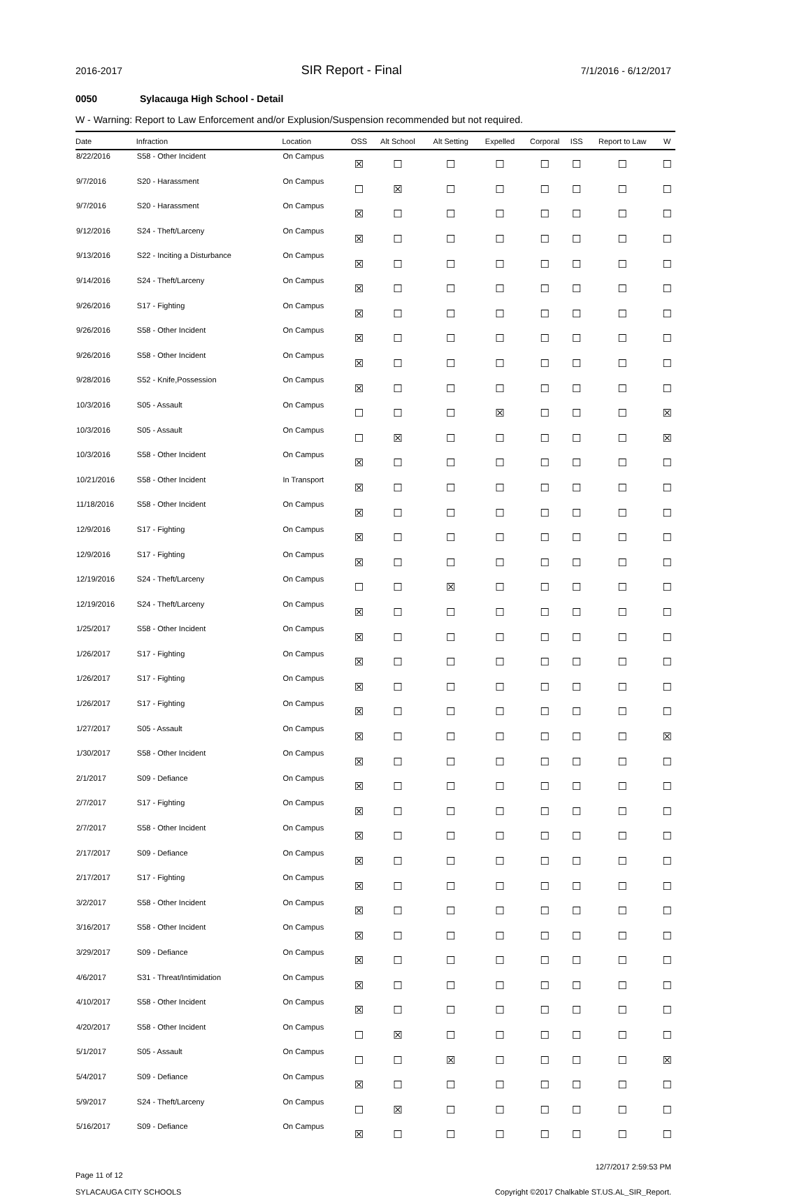2016-2017
SIR Report - Final
7/1/2016 - 6/12/2017
0050 Sylacauga High School - Detail
W - Warning: Report to Law Enforcement and/or Explusion/Suspension recommended but not required.
| Date | Infraction | Location | OSS | Alt School | Alt Setting | Expelled | Corporal | ISS | Report to Law | W |
| --- | --- | --- | --- | --- | --- | --- | --- | --- | --- | --- |
| 8/22/2016 | S58 - Other Incident | On Campus | ☒ | ☐ | ☐ | ☐ | ☐ | ☐ | ☐ | ☐ |
| 9/7/2016 | S20 - Harassment | On Campus | ☐ | ☒ | ☐ | ☐ | ☐ | ☐ | ☐ | ☐ |
| 9/7/2016 | S20 - Harassment | On Campus | ☒ | ☐ | ☐ | ☐ | ☐ | ☐ | ☐ | ☐ |
| 9/12/2016 | S24 - Theft/Larceny | On Campus | ☒ | ☐ | ☐ | ☐ | ☐ | ☐ | ☐ | ☐ |
| 9/13/2016 | S22 - Inciting a Disturbance | On Campus | ☒ | ☐ | ☐ | ☐ | ☐ | ☐ | ☐ | ☐ |
| 9/14/2016 | S24 - Theft/Larceny | On Campus | ☒ | ☐ | ☐ | ☐ | ☐ | ☐ | ☐ | ☐ |
| 9/26/2016 | S17 - Fighting | On Campus | ☒ | ☐ | ☐ | ☐ | ☐ | ☐ | ☐ | ☐ |
| 9/26/2016 | S58 - Other Incident | On Campus | ☒ | ☐ | ☐ | ☐ | ☐ | ☐ | ☐ | ☐ |
| 9/26/2016 | S58 - Other Incident | On Campus | ☒ | ☐ | ☐ | ☐ | ☐ | ☐ | ☐ | ☐ |
| 9/28/2016 | S52 - Knife,Possession | On Campus | ☒ | ☐ | ☐ | ☐ | ☐ | ☐ | ☐ | ☐ |
| 10/3/2016 | S05 - Assault | On Campus | ☐ | ☐ | ☐ | ☒ | ☐ | ☐ | ☐ | ☒ |
| 10/3/2016 | S05 - Assault | On Campus | ☐ | ☒ | ☐ | ☐ | ☐ | ☐ | ☐ | ☒ |
| 10/3/2016 | S58 - Other Incident | On Campus | ☒ | ☐ | ☐ | ☐ | ☐ | ☐ | ☐ | ☐ |
| 10/21/2016 | S58 - Other Incident | In Transport | ☒ | ☐ | ☐ | ☐ | ☐ | ☐ | ☐ | ☐ |
| 11/18/2016 | S58 - Other Incident | On Campus | ☒ | ☐ | ☐ | ☐ | ☐ | ☐ | ☐ | ☐ |
| 12/9/2016 | S17 - Fighting | On Campus | ☒ | ☐ | ☐ | ☐ | ☐ | ☐ | ☐ | ☐ |
| 12/9/2016 | S17 - Fighting | On Campus | ☒ | ☐ | ☐ | ☐ | ☐ | ☐ | ☐ | ☐ |
| 12/19/2016 | S24 - Theft/Larceny | On Campus | ☐ | ☐ | ☒ | ☐ | ☐ | ☐ | ☐ | ☐ |
| 12/19/2016 | S24 - Theft/Larceny | On Campus | ☒ | ☐ | ☐ | ☐ | ☐ | ☐ | ☐ | ☐ |
| 1/25/2017 | S58 - Other Incident | On Campus | ☒ | ☐ | ☐ | ☐ | ☐ | ☐ | ☐ | ☐ |
| 1/26/2017 | S17 - Fighting | On Campus | ☒ | ☐ | ☐ | ☐ | ☐ | ☐ | ☐ | ☐ |
| 1/26/2017 | S17 - Fighting | On Campus | ☒ | ☐ | ☐ | ☐ | ☐ | ☐ | ☐ | ☐ |
| 1/26/2017 | S17 - Fighting | On Campus | ☒ | ☐ | ☐ | ☐ | ☐ | ☐ | ☐ | ☐ |
| 1/27/2017 | S05 - Assault | On Campus | ☒ | ☐ | ☐ | ☐ | ☐ | ☐ | ☐ | ☒ |
| 1/30/2017 | S58 - Other Incident | On Campus | ☒ | ☐ | ☐ | ☐ | ☐ | ☐ | ☐ | ☐ |
| 2/1/2017 | S09 - Defiance | On Campus | ☒ | ☐ | ☐ | ☐ | ☐ | ☐ | ☐ | ☐ |
| 2/7/2017 | S17 - Fighting | On Campus | ☒ | ☐ | ☐ | ☐ | ☐ | ☐ | ☐ | ☐ |
| 2/7/2017 | S58 - Other Incident | On Campus | ☒ | ☐ | ☐ | ☐ | ☐ | ☐ | ☐ | ☐ |
| 2/17/2017 | S09 - Defiance | On Campus | ☒ | ☐ | ☐ | ☐ | ☐ | ☐ | ☐ | ☐ |
| 2/17/2017 | S17 - Fighting | On Campus | ☒ | ☐ | ☐ | ☐ | ☐ | ☐ | ☐ | ☐ |
| 3/2/2017 | S58 - Other Incident | On Campus | ☒ | ☐ | ☐ | ☐ | ☐ | ☐ | ☐ | ☐ |
| 3/16/2017 | S58 - Other Incident | On Campus | ☒ | ☐ | ☐ | ☐ | ☐ | ☐ | ☐ | ☐ |
| 3/29/2017 | S09 - Defiance | On Campus | ☒ | ☐ | ☐ | ☐ | ☐ | ☐ | ☐ | ☐ |
| 4/6/2017 | S31 - Threat/Intimidation | On Campus | ☒ | ☐ | ☐ | ☐ | ☐ | ☐ | ☐ | ☐ |
| 4/10/2017 | S58 - Other Incident | On Campus | ☒ | ☐ | ☐ | ☐ | ☐ | ☐ | ☐ | ☐ |
| 4/20/2017 | S58 - Other Incident | On Campus | ☐ | ☒ | ☐ | ☐ | ☐ | ☐ | ☐ | ☐ |
| 5/1/2017 | S05 - Assault | On Campus | ☐ | ☐ | ☒ | ☐ | ☐ | ☐ | ☐ | ☒ |
| 5/4/2017 | S09 - Defiance | On Campus | ☒ | ☐ | ☐ | ☐ | ☐ | ☐ | ☐ | ☐ |
| 5/9/2017 | S24 - Theft/Larceny | On Campus | ☐ | ☒ | ☐ | ☐ | ☐ | ☐ | ☐ | ☐ |
| 5/16/2017 | S09 - Defiance | On Campus | ☒ | ☐ | ☐ | ☐ | ☐ | ☐ | ☐ | ☐ |
Page 11 of 12
SYLACAUGA CITY SCHOOLS
12/7/2017 2:59:53 PM
Copyright ©2017 Chalkable ST.US.AL_SIR_Report.